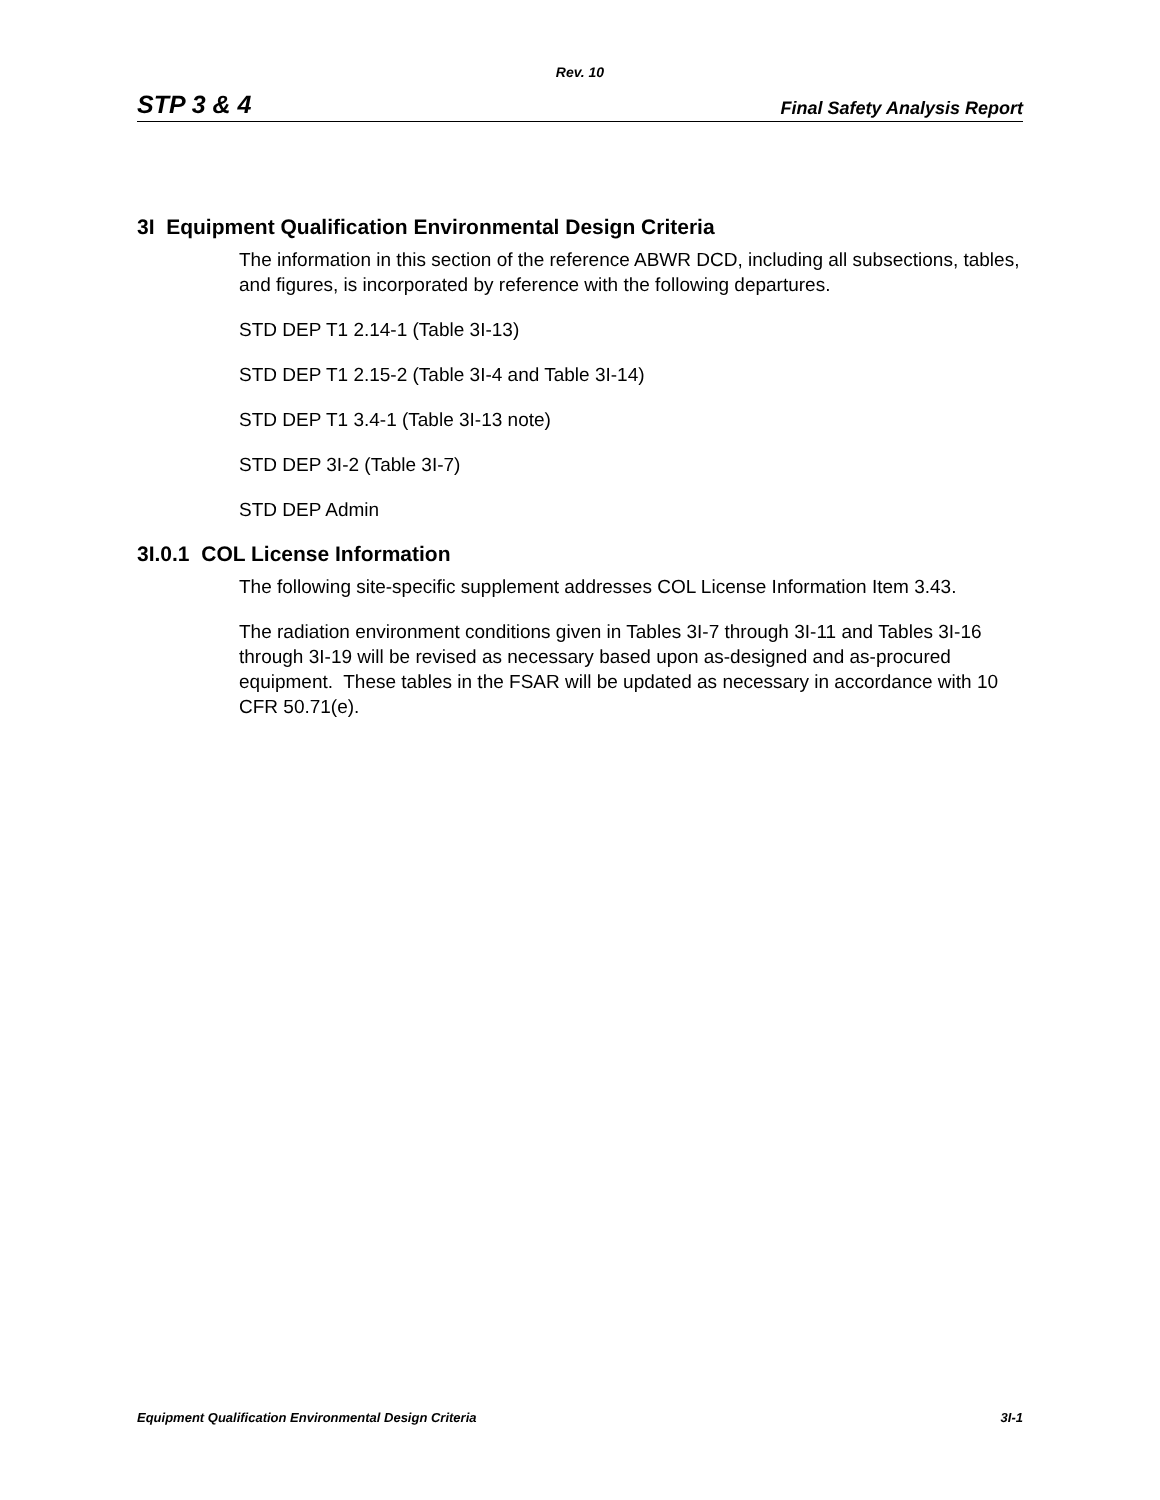Rev. 10
STP 3 & 4 Final Safety Analysis Report
3I Equipment Qualification Environmental Design Criteria
The information in this section of the reference ABWR DCD, including all subsections, tables, and figures, is incorporated by reference with the following departures.
STD DEP T1 2.14-1 (Table 3I-13)
STD DEP T1 2.15-2 (Table 3I-4 and Table 3I-14)
STD DEP T1 3.4-1 (Table 3I-13 note)
STD DEP 3I-2 (Table 3I-7)
STD DEP Admin
3I.0.1 COL License Information
The following site-specific supplement addresses COL License Information Item 3.43.
The radiation environment conditions given in Tables 3I-7 through 3I-11 and Tables 3I-16 through 3I-19 will be revised as necessary based upon as-designed and as-procured equipment. These tables in the FSAR will be updated as necessary in accordance with 10 CFR 50.71(e).
Equipment Qualification Environmental Design Criteria 3I-1